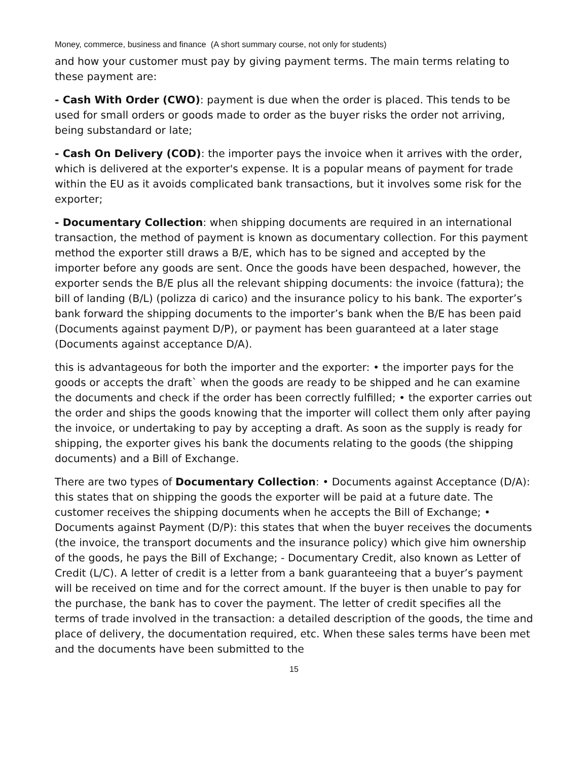Money, commerce, business and finance (A short summary course, not only for students)
and how your customer must pay by giving payment terms. The main terms relating to these payment are:
- Cash With Order (CWO): payment is due when the order is placed. This tends to be used for small orders or goods made to order as the buyer risks the order not arriving, being substandard or late;
- Cash On Delivery (COD): the importer pays the invoice when it arrives with the order, which is delivered at the exporter's expense. It is a popular means of payment for trade within the EU as it avoids complicated bank transactions, but it involves some risk for the exporter;
- Documentary Collection: when shipping documents are required in an international transaction, the method of payment is known as documentary collection. For this payment method the exporter still draws a B/E, which has to be signed and accepted by the importer before any goods are sent. Once the goods have been despached, however, the exporter sends the B/E plus all the relevant shipping documents: the invoice (fattura); the bill of landing (B/L) (polizza di carico) and the insurance policy to his bank. The exporter’s bank forward the shipping documents to the importer’s bank when the B/E has been paid (Documents against payment D/P), or payment has been guaranteed at a later stage (Documents against acceptance D/A).
this is advantageous for both the importer and the exporter: • the importer pays for the goods or accepts the draft` when the goods are ready to be shipped and he can examine the documents and check if the order has been correctly fulfilled; • the exporter carries out the order and ships the goods knowing that the importer will collect them only after paying the invoice, or undertaking to pay by accepting a draft. As soon as the supply is ready for shipping, the exporter gives his bank the documents relating to the goods (the shipping documents) and a Bill of Exchange.
There are two types of Documentary Collection: • Documents against Acceptance (D/A): this states that on shipping the goods the exporter will be paid at a future date. The customer receives the shipping documents when he accepts the Bill of Exchange; • Documents against Payment (D/P): this states that when the buyer receives the documents (the invoice, the transport documents and the insurance policy) which give him ownership of the goods, he pays the Bill of Exchange; - Documentary Credit, also known as Letter of Credit (L/C). A letter of credit is a letter from a bank guaranteeing that a buyer’s payment will be received on time and for the correct amount. If the buyer is then unable to pay for the purchase, the bank has to cover the payment. The letter of credit specifies all the terms of trade involved in the transaction: a detailed description of the goods, the time and place of delivery, the documentation required, etc. When these sales terms have been met and the documents have been submitted to the
15